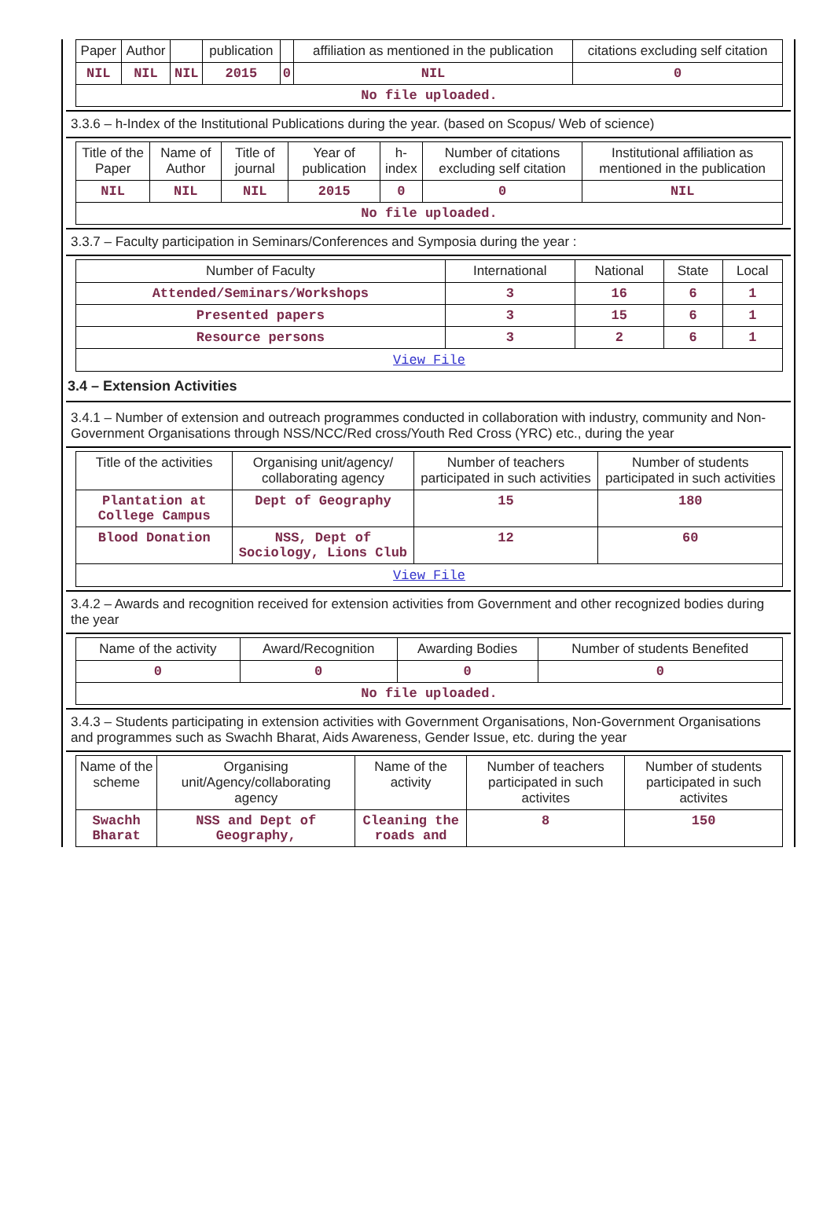| Paper | Author | | publication | | affiliation as mentioned in the publication | citations excluding self citation |
| --- | --- | --- | --- | --- | --- | --- |
| NIL | NIL | NIL | 2015 | 0 | NIL | 0 |
| No file uploaded. | | | | | | |
3.3.6 – h-Index of the Institutional Publications during the year. (based on Scopus/ Web of science)
| Title of the Paper | Name of Author | Title of journal | Year of publication | h-index | Number of citations excluding self citation | Institutional affiliation as mentioned in the publication |
| --- | --- | --- | --- | --- | --- | --- |
| NIL | NIL | NIL | 2015 | 0 | 0 | NIL |
| No file uploaded. | | | | | | |
3.3.7 – Faculty participation in Seminars/Conferences and Symposia during the year :
| Number of Faculty | International | National | State | Local |
| --- | --- | --- | --- | --- |
| Attended/Seminars/Workshops | 3 | 16 | 6 | 1 |
| Presented papers | 3 | 15 | 6 | 1 |
| Resource persons | 3 | 2 | 6 | 1 |
| View File | | | | |
3.4 – Extension Activities
3.4.1 – Number of extension and outreach programmes conducted in collaboration with industry, community and Non- Government Organisations through NSS/NCC/Red cross/Youth Red Cross (YRC) etc., during the year
| Title of the activities | Organising unit/agency/ collaborating agency | Number of teachers participated in such activities | Number of students participated in such activities |
| --- | --- | --- | --- |
| Plantation at College Campus | Dept of Geography | 15 | 180 |
| Blood Donation | NSS, Dept of Sociology, Lions Club | 12 | 60 |
| View File | | | |
3.4.2 – Awards and recognition received for extension activities from Government and other recognized bodies during the year
| Name of the activity | Award/Recognition | Awarding Bodies | Number of students Benefited |
| --- | --- | --- | --- |
| 0 | 0 | 0 | 0 |
| No file uploaded. | | | |
3.4.3 – Students participating in extension activities with Government Organisations, Non-Government Organisations and programmes such as Swachh Bharat, Aids Awareness, Gender Issue, etc. during the year
| Name of the scheme | Organising unit/Agency/collaborating agency | Name of the activity | Number of teachers participated in such activites | Number of students participated in such activites |
| --- | --- | --- | --- | --- |
| Swachh Bharat | NSS and Dept of Geography, | Cleaning the roads and | 8 | 150 |